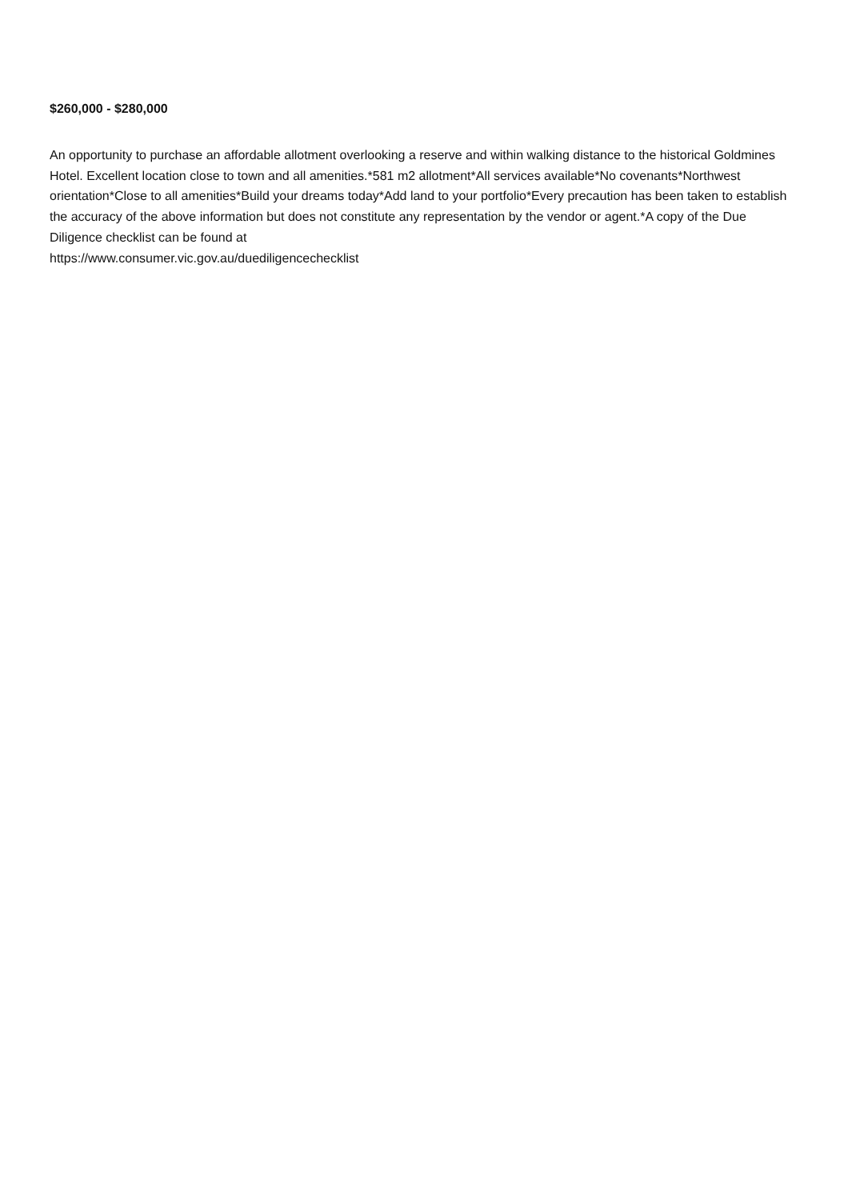$260,000 - $280,000
An opportunity to purchase an affordable allotment overlooking a reserve and within walking distance to the historical Goldmines Hotel. Excellent location close to town and all amenities.*581 m2 allotment*All services available*No covenants*Northwest orientation*Close to all amenities*Build your dreams today*Add land to your portfolio*Every precaution has been taken to establish the accuracy of the above information but does not constitute any representation by the vendor or agent.*A copy of the Due Diligence checklist can be found at
https://www.consumer.vic.gov.au/duediligencechecklist